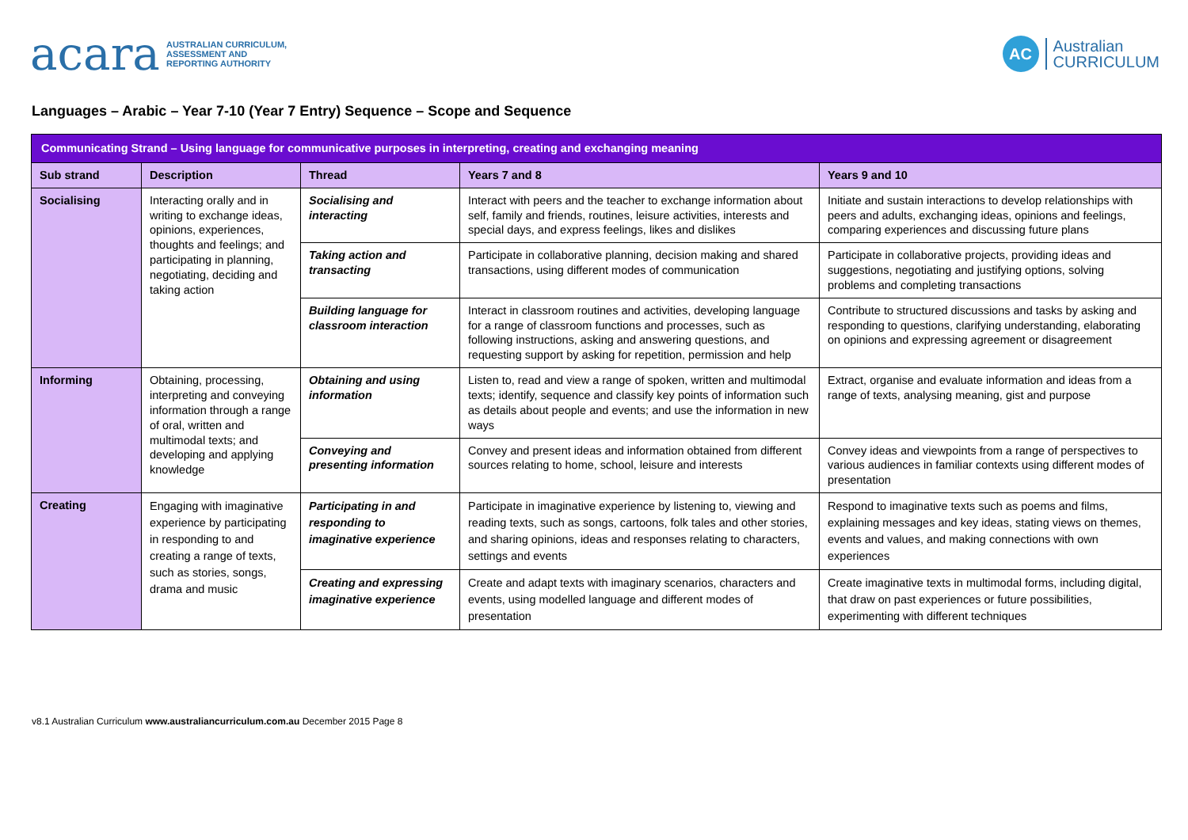acara AUSTRALIAN CURRICULUM,
ASSESSMENT AND
REPORTING AUTHORITY
AC Australian
CURRICULUM
Languages – Arabic – Year 7-10 (Year 7 Entry) Sequence – Scope and Sequence
| Communicating Strand – Using language for communicative purposes in interpreting, creating and exchanging meaning | | | | |
| Sub strand | Description | Thread | Years 7 and 8 | Years 9 and 10 |
| Socialising | Interacting orally and in writing to exchange ideas, opinions, experiences, thoughts and feelings; and participating in planning, negotiating, deciding and taking action | Socialising and interacting | Interact with peers and the teacher to exchange information about self, family and friends, routines, leisure activities, interests and special days, and express feelings, likes and dislikes | Initiate and sustain interactions to develop relationships with peers and adults, exchanging ideas, opinions and feelings, comparing experiences and discussing future plans |
| | | Taking action and transacting | Participate in collaborative planning, decision making and shared transactions, using different modes of communication | Participate in collaborative projects, providing ideas and suggestions, negotiating and justifying options, solving problems and completing transactions |
| | | Building language for classroom interaction | Interact in classroom routines and activities, developing language for a range of classroom functions and processes, such as following instructions, asking and answering questions, and requesting support by asking for repetition, permission and help | Contribute to structured discussions and tasks by asking and responding to questions, clarifying understanding, elaborating on opinions and expressing agreement or disagreement |
| Informing | Obtaining, processing, interpreting and conveying information through a range of oral, written and multimodal texts; and developing and applying knowledge | Obtaining and using information | Listen to, read and view a range of spoken, written and multimodal texts; identify, sequence and classify key points of information such as details about people and events; and use the information in new ways | Extract, organise and evaluate information and ideas from a range of texts, analysing meaning, gist and purpose |
| | | Conveying and presenting information | Convey and present ideas and information obtained from different sources relating to home, school, leisure and interests | Convey ideas and viewpoints from a range of perspectives to various audiences in familiar contexts using different modes of presentation |
| Creating | Engaging with imaginative experience by participating in responding to and creating a range of texts, such as stories, songs, drama and music | Participating in and responding to imaginative experience | Participate in imaginative experience by listening to, viewing and reading texts, such as songs, cartoons, folk tales and other stories, and sharing opinions, ideas and responses relating to characters, settings and events | Respond to imaginative texts such as poems and films, explaining messages and key ideas, stating views on themes, events and values, and making connections with own experiences |
| | | Creating and expressing imaginative experience | Create and adapt texts with imaginary scenarios, characters and events, using modelled language and different modes of presentation | Create imaginative texts in multimodal forms, including digital, that draw on past experiences or future possibilities, experimenting with different techniques |
v8.1 Australian Curriculum www.australiancurriculum.com.au December 2015 Page 8